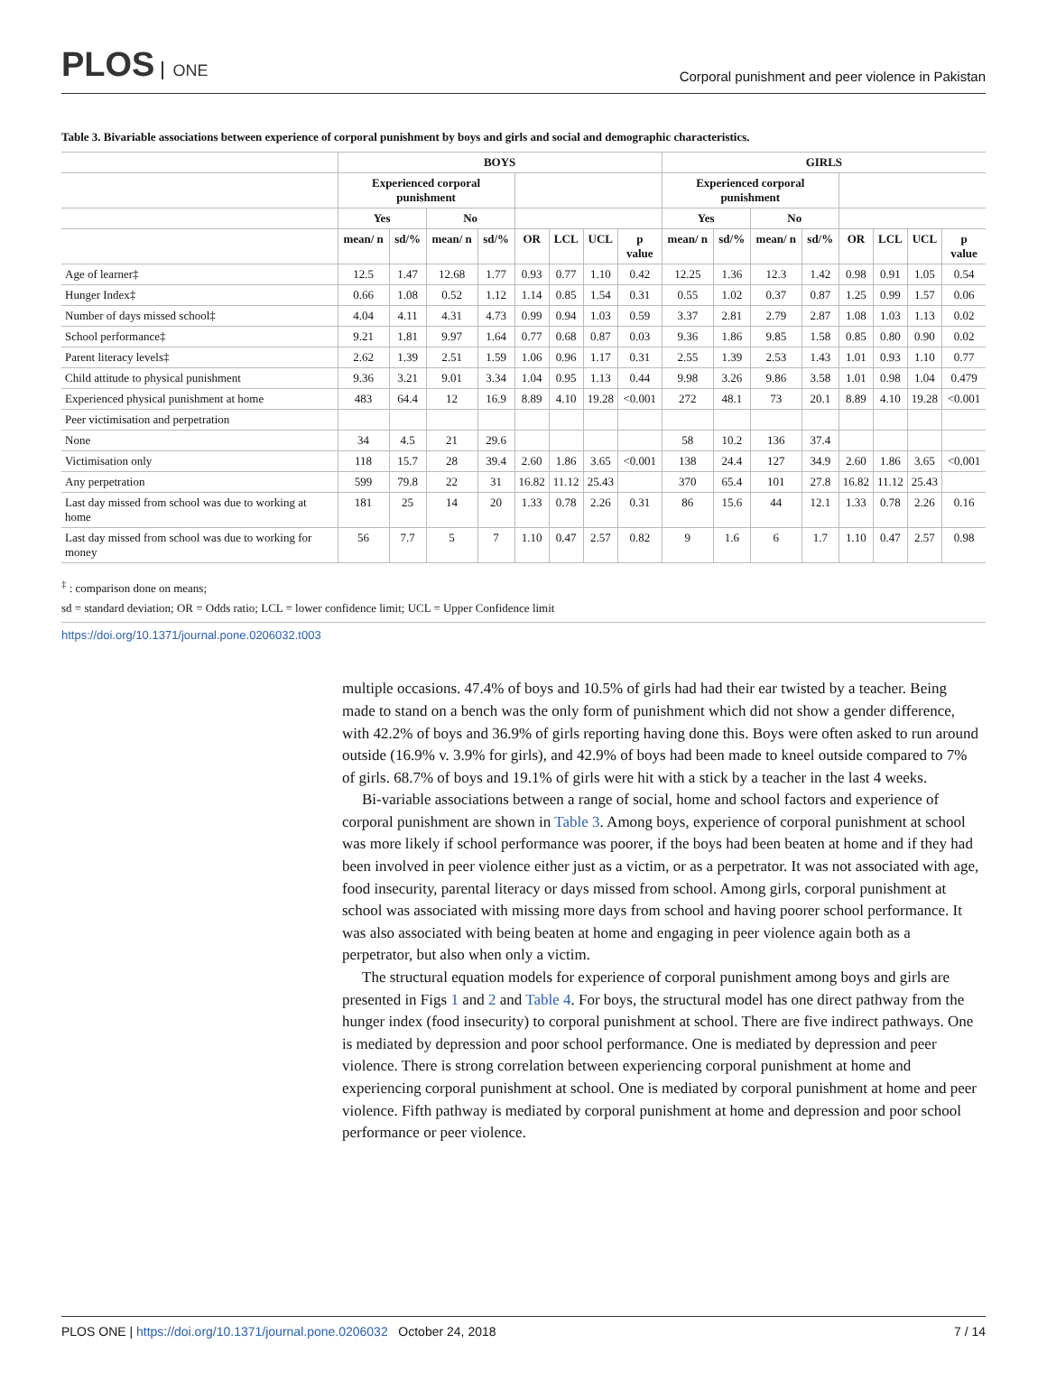PLOS ONE
Corporal punishment and peer violence in Pakistan
Table 3. Bivariable associations between experience of corporal punishment by boys and girls and social and demographic characteristics.
| | BOYS | | | | | | | | GIRLS | | | | | | | |
| --- | --- | --- | --- | --- | --- | --- | --- | --- | --- | --- | --- | --- | --- | --- | --- | --- |
| | Experienced corporal punishment | | | | | | | | Experienced corporal punishment | | | | | | | |
| | Yes | | No | | | | | | Yes | | No | | | | | |
| | mean/ n | sd/% | mean/ n | sd/% | OR | LCL | UCL | p value | mean/ n | sd/% | mean/ n | sd/% | OR | LCL | UCL | p value |
| Age of learner‡ | 12.5 | 1.47 | 12.68 | 1.77 | 0.93 | 0.77 | 1.10 | 0.42 | 12.25 | 1.36 | 12.3 | 1.42 | 0.98 | 0.91 | 1.05 | 0.54 |
| Hunger Index‡ | 0.66 | 1.08 | 0.52 | 1.12 | 1.14 | 0.85 | 1.54 | 0.31 | 0.55 | 1.02 | 0.37 | 0.87 | 1.25 | 0.99 | 1.57 | 0.06 |
| Number of days missed school‡ | 4.04 | 4.11 | 4.31 | 4.73 | 0.99 | 0.94 | 1.03 | 0.59 | 3.37 | 2.81 | 2.79 | 2.87 | 1.08 | 1.03 | 1.13 | 0.02 |
| School performance‡ | 9.21 | 1.81 | 9.97 | 1.64 | 0.77 | 0.68 | 0.87 | 0.03 | 9.36 | 1.86 | 9.85 | 1.58 | 0.85 | 0.80 | 0.90 | 0.02 |
| Parent literacy levels‡ | 2.62 | 1.39 | 2.51 | 1.59 | 1.06 | 0.96 | 1.17 | 0.31 | 2.55 | 1.39 | 2.53 | 1.43 | 1.01 | 0.93 | 1.10 | 0.77 |
| Child attitude to physical punishment | 9.36 | 3.21 | 9.01 | 3.34 | 1.04 | 0.95 | 1.13 | 0.44 | 9.98 | 3.26 | 9.86 | 3.58 | 1.01 | 0.98 | 1.04 | 0.479 |
| Experienced physical punishment at home | 483 | 64.4 | 12 | 16.9 | 8.89 | 4.10 | 19.28 | <0.001 | 272 | 48.1 | 73 | 20.1 | 8.89 | 4.10 | 19.28 | <0.001 |
| Peer victimisation and perpetration | | | | | | | | | | | | | | | | |
| None | 34 | 4.5 | 21 | 29.6 | | | | | 58 | 10.2 | 136 | 37.4 | | | | |
| Victimisation only | 118 | 15.7 | 28 | 39.4 | 2.60 | 1.86 | 3.65 | <0.001 | 138 | 24.4 | 127 | 34.9 | 2.60 | 1.86 | 3.65 | <0.001 |
| Any perpetration | 599 | 79.8 | 22 | 31 | 16.82 | 11.12 | 25.43 | | 370 | 65.4 | 101 | 27.8 | 16.82 | 11.12 | 25.43 | |
| Last day missed from school was due to working at home | 181 | 25 | 14 | 20 | 1.33 | 0.78 | 2.26 | 0.31 | 86 | 15.6 | 44 | 12.1 | 1.33 | 0.78 | 2.26 | 0.16 |
| Last day missed from school was due to working for money | 56 | 7.7 | 5 | 7 | 1.10 | 0.47 | 2.57 | 0.82 | 9 | 1.6 | 6 | 1.7 | 1.10 | 0.47 | 2.57 | 0.98 |
<sup>‡</sup> : comparison done on means;
sd = standard deviation; OR = Odds ratio; LCL = lower confidence limit; UCL = Upper Confidence limit
https://doi.org/10.1371/journal.pone.0206032.t003
multiple occasions. 47.4% of boys and 10.5% of girls had had their ear twisted by a teacher. Being made to stand on a bench was the only form of punishment which did not show a gender difference, with 42.2% of boys and 36.9% of girls reporting having done this. Boys were often asked to run around outside (16.9% v. 3.9% for girls), and 42.9% of boys had been made to kneel outside compared to 7% of girls. 68.7% of boys and 19.1% of girls were hit with a stick by a teacher in the last 4 weeks.
Bi-variable associations between a range of social, home and school factors and experience of corporal punishment are shown in Table 3. Among boys, experience of corporal punishment at school was more likely if school performance was poorer, if the boys had been beaten at home and if they had been involved in peer violence either just as a victim, or as a perpetrator. It was not associated with age, food insecurity, parental literacy or days missed from school. Among girls, corporal punishment at school was associated with missing more days from school and having poorer school performance. It was also associated with being beaten at home and engaging in peer violence again both as a perpetrator, but also when only a victim.
The structural equation models for experience of corporal punishment among boys and girls are presented in Figs 1 and 2 and Table 4. For boys, the structural model has one direct pathway from the hunger index (food insecurity) to corporal punishment at school. There are five indirect pathways. One is mediated by depression and poor school performance. One is mediated by depression and peer violence. There is strong correlation between experiencing corporal punishment at home and experiencing corporal punishment at school. One is mediated by corporal punishment at home and peer violence. Fifth pathway is mediated by corporal punishment at home and depression and poor school performance or peer violence.
PLOS ONE | https://doi.org/10.1371/journal.pone.0206032 October 24, 2018
7 / 14